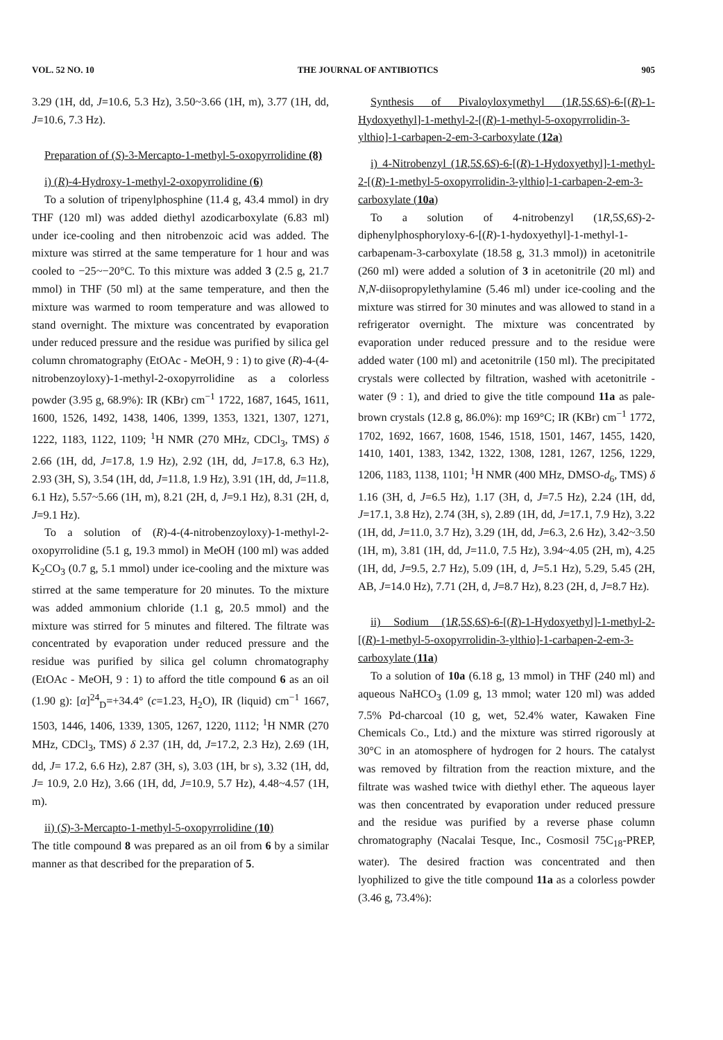VOL. 52 NO. 10 THE JOURNAL OF ANTIBIOTICS 905
3.29 (1H, dd, J=10.6, 5.3 Hz), 3.50~3.66 (1H, m), 3.77 (1H, dd, J=10.6, 7.3 Hz).
Preparation of (S)-3-Mercapto-1-methyl-5-oxopyrrolidine (8)
i) (R)-4-Hydroxy-1-methyl-2-oxopyrrolidine (6)
To a solution of tripenylphosphine (11.4 g, 43.4 mmol) in dry THF (120 ml) was added diethyl azodicarboxylate (6.83 ml) under ice-cooling and then nitrobenzoic acid was added. The mixture was stirred at the same temperature for 1 hour and was cooled to −25~−20°C. To this mixture was added 3 (2.5 g, 21.7 mmol) in THF (50 ml) at the same temperature, and then the mixture was warmed to room temperature and was allowed to stand overnight. The mixture was concentrated by evaporation under reduced pressure and the residue was purified by silica gel column chromatography (EtOAc - MeOH, 9 : 1) to give (R)-4-(4-nitrobenzoyloxy)-1-methyl-2-oxopyrrolidine as a colorless powder (3.95 g, 68.9%): IR (KBr) cm<sup>−1</sup> 1722, 1687, 1645, 1611, 1600, 1526, 1492, 1438, 1406, 1399, 1353, 1321, 1307, 1271, 1222, 1183, 1122, 1109; <sup>1</sup>H NMR (270 MHz, CDCl<sub>3</sub>, TMS) δ 2.66 (1H, dd, J=17.8, 1.9 Hz), 2.92 (1H, dd, J=17.8, 6.3 Hz), 2.93 (3H, S), 3.54 (1H, dd, J=11.8, 1.9 Hz), 3.91 (1H, dd, J=11.8, 6.1 Hz), 5.57~5.66 (1H, m), 8.21 (2H, d, J=9.1 Hz), 8.31 (2H, d, J=9.1 Hz).
To a solution of (R)-4-(4-nitrobenzoyloxy)-1-methyl-2-oxopyrrolidine (5.1 g, 19.3 mmol) in MeOH (100 ml) was added K<sub>2</sub>CO<sub>3</sub> (0.7 g, 5.1 mmol) under ice-cooling and the mixture was stirred at the same temperature for 20 minutes. To the mixture was added ammonium chloride (1.1 g, 20.5 mmol) and the mixture was stirred for 5 minutes and filtered. The filtrate was concentrated by evaporation under reduced pressure and the residue was purified by silica gel column chromatography (EtOAc - MeOH, 9 : 1) to afford the title compound 6 as an oil (1.90 g): [α]<sup>24</sup><sub>D</sub>=+34.4° (c=1.23, H<sub>2</sub>O), IR (liquid) cm<sup>−1</sup> 1667, 1503, 1446, 1406, 1339, 1305, 1267, 1220, 1112; <sup>1</sup>H NMR (270 MHz, CDCl<sub>3</sub>, TMS) δ 2.37 (1H, dd, J=17.2, 2.3 Hz), 2.69 (1H, dd, J= 17.2, 6.6 Hz), 2.87 (3H, s), 3.03 (1H, br s), 3.32 (1H, dd, J= 10.9, 2.0 Hz), 3.66 (1H, dd, J=10.9, 5.7 Hz), 4.48~4.57 (1H, m).
ii) (S)-3-Mercapto-1-methyl-5-oxopyrrolidine (10)
The title compound 8 was prepared as an oil from 6 by a similar manner as that described for the preparation of 5.
Synthesis of Pivaloyloxymethyl (1R,5S,6S)-6-[(R)-1-Hydoxyethyl]-1-methyl-2-[(R)-1-methyl-5-oxopyrrolidin-3-ylthio]-1-carbapen-2-em-3-carboxylate (12a)
i) 4-Nitrobenzyl (1R,5S,6S)-6-[(R)-1-Hydoxyethyl]-1-methyl-2-[(R)-1-methyl-5-oxopyrrolidin-3-ylthio]-1-carbapen-2-em-3-carboxylate (10a)
To a solution of 4-nitrobenzyl (1R,5S,6S)-2-diphenylphosphoryloxy-6-[(R)-1-hydoxyethyl]-1-methyl-1-carbapenam-3-carboxylate (18.58 g, 31.3 mmol)) in acetonitrile (260 ml) were added a solution of 3 in acetonitrile (20 ml) and N,N-diisopropylethylamine (5.46 ml) under ice-cooling and the mixture was stirred for 30 minutes and was allowed to stand in a refrigerator overnight. The mixture was concentrated by evaporation under reduced pressure and to the residue were added water (100 ml) and acetonitrile (150 ml). The precipitated crystals were collected by filtration, washed with acetonitrile - water (9 : 1), and dried to give the title compound 11a as pale-brown crystals (12.8 g, 86.0%): mp 169°C; IR (KBr) cm<sup>−1</sup> 1772, 1702, 1692, 1667, 1608, 1546, 1518, 1501, 1467, 1455, 1420, 1410, 1401, 1383, 1342, 1322, 1308, 1281, 1267, 1256, 1229, 1206, 1183, 1138, 1101; <sup>1</sup>H NMR (400 MHz, DMSO-d<sub>6</sub>, TMS) δ 1.16 (3H, d, J=6.5 Hz), 1.17 (3H, d, J=7.5 Hz), 2.24 (1H, dd, J=17.1, 3.8 Hz), 2.74 (3H, s), 2.89 (1H, dd, J=17.1, 7.9 Hz), 3.22 (1H, dd, J=11.0, 3.7 Hz), 3.29 (1H, dd, J=6.3, 2.6 Hz), 3.42~3.50 (1H, m), 3.81 (1H, dd, J=11.0, 7.5 Hz), 3.94~4.05 (2H, m), 4.25 (1H, dd, J=9.5, 2.7 Hz), 5.09 (1H, d, J=5.1 Hz), 5.29, 5.45 (2H, AB, J=14.0 Hz), 7.71 (2H, d, J=8.7 Hz), 8.23 (2H, d, J=8.7 Hz).
ii) Sodium (1R,5S,6S)-6-[(R)-1-Hydoxyethyl]-1-methyl-2-[(R)-1-methyl-5-oxopyrrolidin-3-ylthio]-1-carbapen-2-em-3-carboxylate (11a)
To a solution of 10a (6.18 g, 13 mmol) in THF (240 ml) and aqueous NaHCO<sub>3</sub> (1.09 g, 13 mmol; water 120 ml) was added 7.5% Pd-charcoal (10 g, wet, 52.4% water, Kawaken Fine Chemicals Co., Ltd.) and the mixture was stirred rigorously at 30°C in an atomosphere of hydrogen for 2 hours. The catalyst was removed by filtration from the reaction mixture, and the filtrate was washed twice with diethyl ether. The aqueous layer was then concentrated by evaporation under reduced pressure and the residue was purified by a reverse phase column chromatography (Nacalai Tesque, Inc., Cosmosil 75C<sub>18</sub>-PREP, water). The desired fraction was concentrated and then lyophilized to give the title compound 11a as a colorless powder (3.46 g, 73.4%):